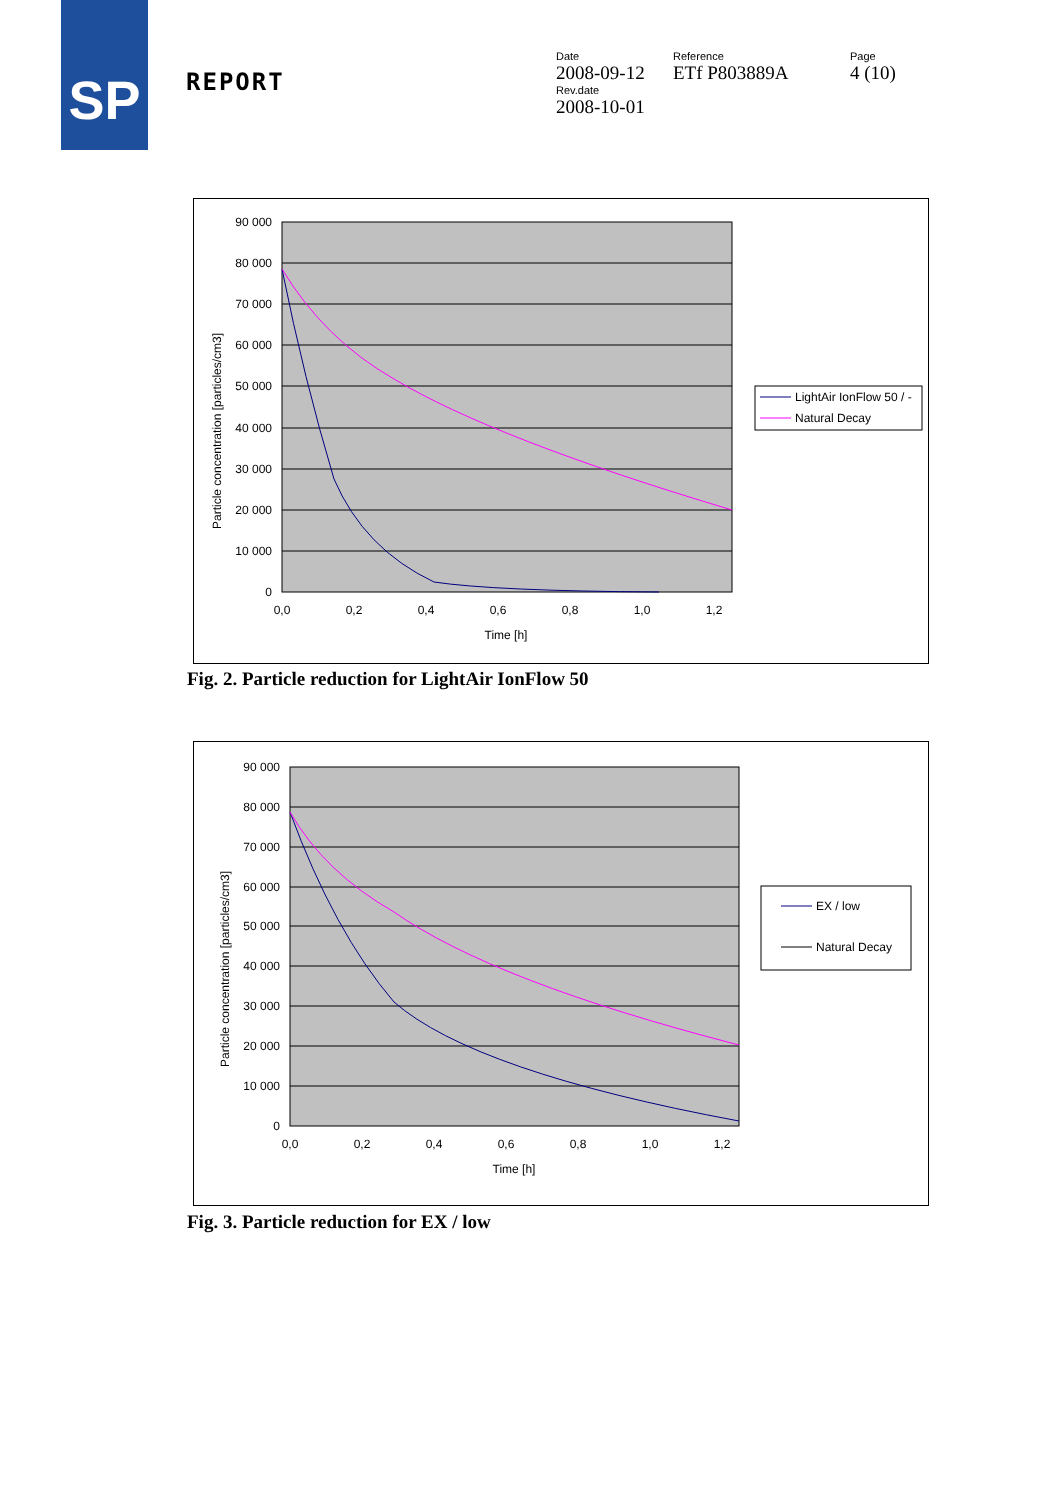SP
REPORT
Date
2008-09-12
Rev.date
2008-10-01
Reference
ETf P803889A
Page
4 (10)
90 000
80 000
70 000
60 000
50 000
40 000
30 000
20 000
10 000
0
0,0
0,2
0,4
0,6
0,8
1,0
1,2
Time [h]
Particle concentration [particles/cm3]
LightAir IonFlow 50 / -
Natural Decay
Fig. 2. Particle reduction for LightAir IonFlow 50
90 000
80 000
70 000
60 000
50 000
40 000
30 000
20 000
10 000
0
0,0
0,2
0,4
0,6
0,8
1,0
1,2
Time [h]
Particle concentration [particles/cm3]
EX / low
Natural Decay
Fig. 3. Particle reduction for EX / low